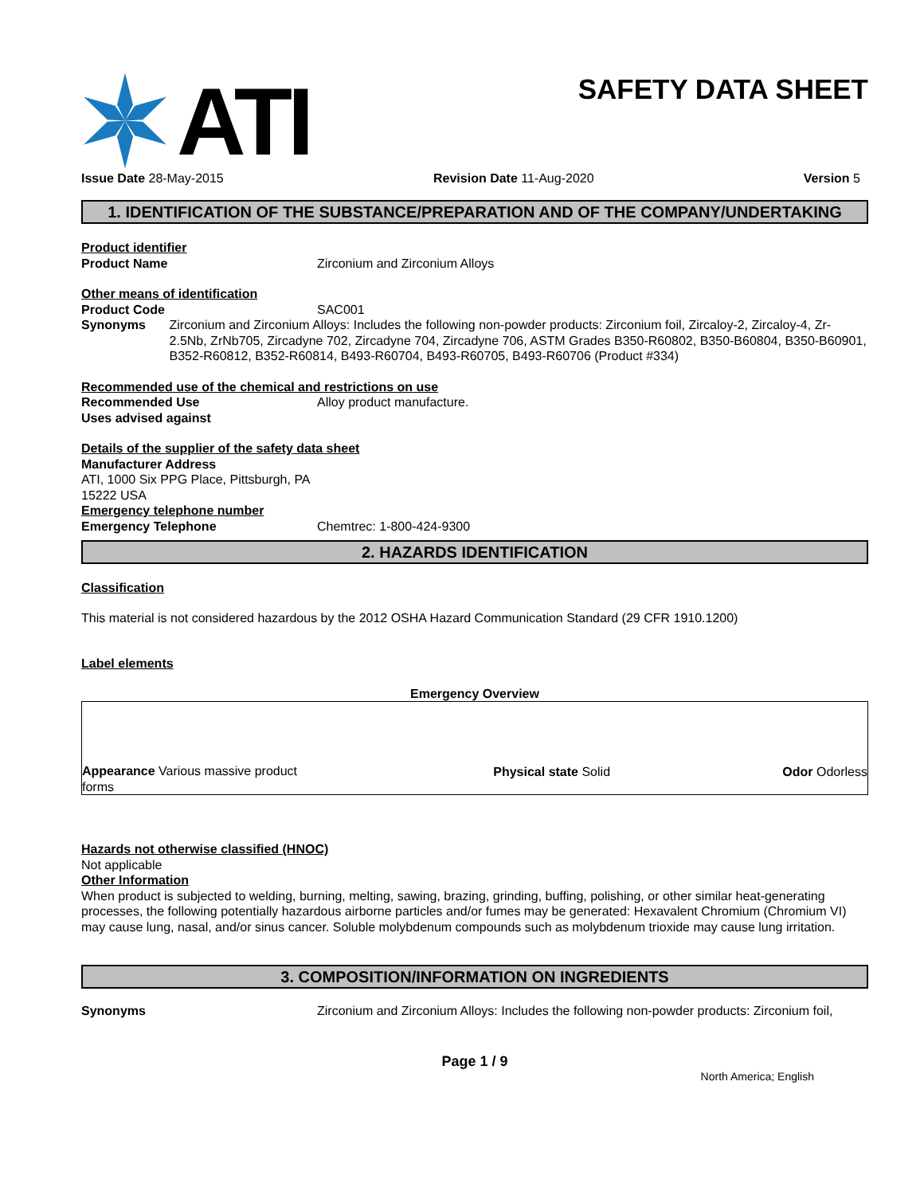ATI
SAFETY DATA SHEET
Issue Date 28-May-2015 Revision Date 11-Aug-2020 Version 5
1. IDENTIFICATION OF THE SUBSTANCE/PREPARATION AND OF THE COMPANY/UNDERTAKING
Product identifier
Product Name Zirconium and Zirconium Alloys
Other means of identification
Product Code SAC001
Synonyms Zirconium and Zirconium Alloys: Includes the following non-powder products: Zirconium foil, Zircaloy-2, Zircaloy-4, Zr-2.5Nb, ZrNb705, Zircadyne 702, Zircadyne 704, Zircadyne 706, ASTM Grades B350-R60802, B350-B60804, B350-B60901, B352-R60812, B352-R60814, B493-R60704, B493-R60705, B493-R60706 (Product #334)
Recommended use of the chemical and restrictions on use
Recommended Use Alloy product manufacture.
Uses advised against
Details of the supplier of the safety data sheet
Manufacturer Address
ATI, 1000 Six PPG Place, Pittsburgh, PA
15222 USA
Emergency telephone number
Emergency Telephone Chemtrec: 1-800-424-9300
2. HAZARDS IDENTIFICATION
Classification
This material is not considered hazardous by the 2012 OSHA Hazard Communication Standard (29 CFR 1910.1200)
Label elements
Emergency Overview
Appearance Various massive product forms
Physical state Solid
Odor Odorless
Hazards not otherwise classified (HNOC)
Not applicable
Other Information
When product is subjected to welding, burning, melting, sawing, brazing, grinding, buffing, polishing, or other similar heat-generating processes, the following potentially hazardous airborne particles and/or fumes may be generated: Hexavalent Chromium (Chromium VI) may cause lung, nasal, and/or sinus cancer. Soluble molybdenum compounds such as molybdenum trioxide may cause lung irritation.
3. COMPOSITION/INFORMATION ON INGREDIENTS
Synonyms Zirconium and Zirconium Alloys: Includes the following non-powder products: Zirconium foil,
Page 1 / 9
North America; English